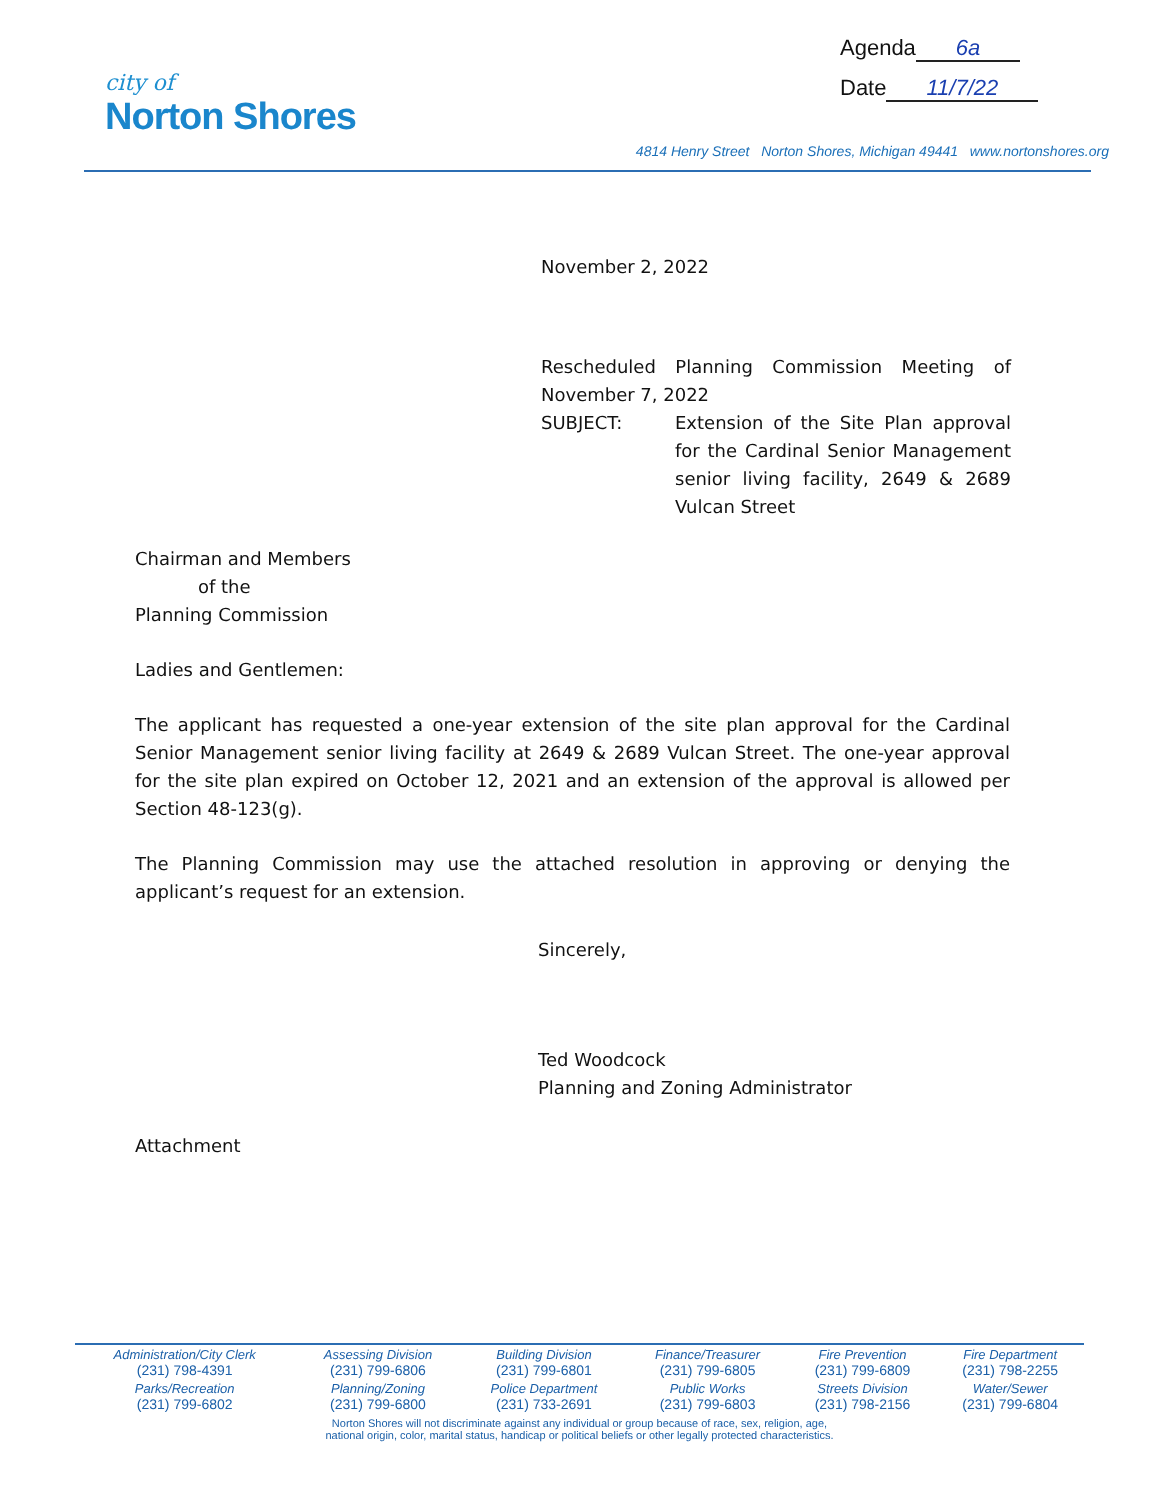city of
Norton Shores
Agenda 6a
Date 11/7/22
4814 Henry Street Norton Shores, Michigan 49441 www.nortonshores.org
November 2, 2022
Rescheduled Planning Commission Meeting of November 7, 2022
SUBJECT: Extension of the Site Plan approval for the Cardinal Senior Management senior living facility, 2649 & 2689 Vulcan Street
Chairman and Members
of the
Planning Commission
Ladies and Gentlemen:
The applicant has requested a one-year extension of the site plan approval for the Cardinal Senior Management senior living facility at 2649 & 2689 Vulcan Street. The one-year approval for the site plan expired on October 12, 2021 and an extension of the approval is allowed per Section 48-123(g).
The Planning Commission may use the attached resolution in approving or denying the applicant’s request for an extension.
Sincerely,
Ted Woodcock
Planning and Zoning Administrator
Attachment
| Administration/City Clerk (231) 798-4391 | Assessing Division (231) 799-6806 | Building Division (231) 799-6801 | Finance/Treasurer (231) 799-6805 | Fire Prevention (231) 799-6809 | Fire Department (231) 798-2255 |
| Parks/Recreation (231) 799-6802 | Planning/Zoning (231) 799-6800 | Police Department (231) 733-2691 | Public Works (231) 799-6803 | Streets Division (231) 798-2156 | Water/Sewer (231) 799-6804 |
Norton Shores will not discriminate against any individual or group because of race, sex, religion, age,
national origin, color, marital status, handicap or political beliefs or other legally protected characteristics.